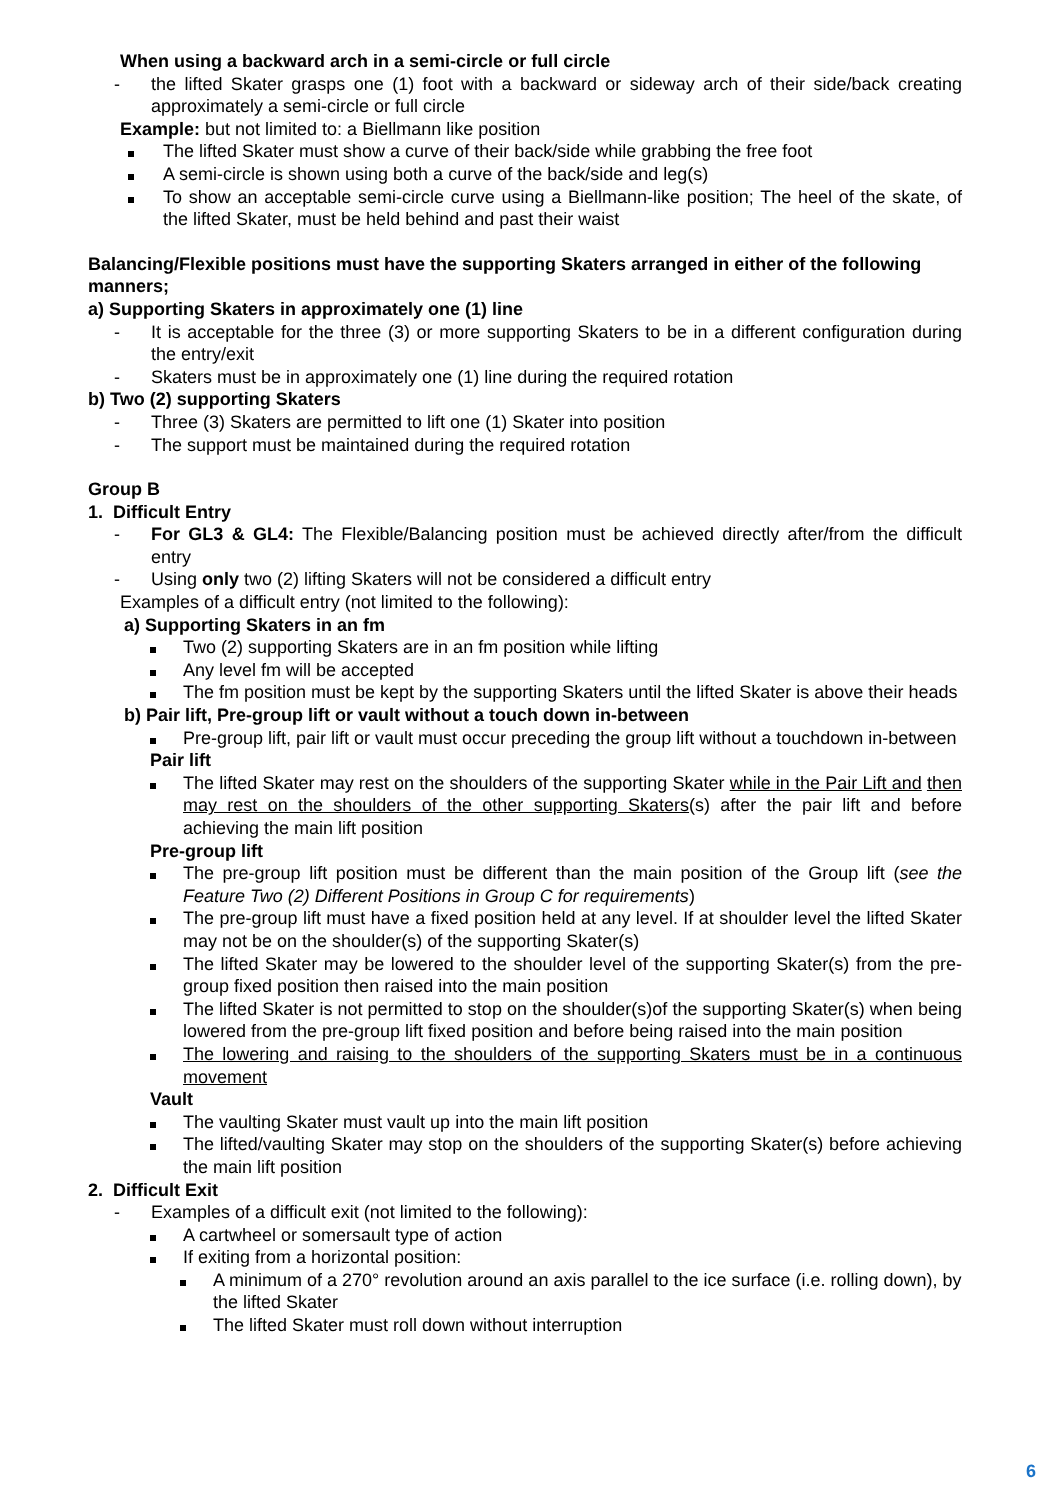When using a backward arch in a semi-circle or full circle
- the lifted Skater grasps one (1) foot with a backward or sideway arch of their side/back creating approximately a semi-circle or full circle
Example: but not limited to: a Biellmann like position
The lifted Skater must show a curve of their back/side while grabbing the free foot
A semi-circle is shown using both a curve of the back/side and leg(s)
To show an acceptable semi-circle curve using a Biellmann-like position; The heel of the skate, of the lifted Skater, must be held behind and past their waist
Balancing/Flexible positions must have the supporting Skaters arranged in either of the following manners;
a) Supporting Skaters in approximately one (1) line
- It is acceptable for the three (3) or more supporting Skaters to be in a different configuration during the entry/exit
- Skaters must be in approximately one (1) line during the required rotation
b) Two (2) supporting Skaters
- Three (3) Skaters are permitted to lift one (1) Skater into position
- The support must be maintained during the required rotation
Group B
1. Difficult Entry
- For GL3 & GL4: The Flexible/Balancing position must be achieved directly after/from the difficult entry
- Using only two (2) lifting Skaters will not be considered a difficult entry
Examples of a difficult entry (not limited to the following):
a) Supporting Skaters in an fm
Two (2) supporting Skaters are in an fm position while lifting
Any level fm will be accepted
The fm position must be kept by the supporting Skaters until the lifted Skater is above their heads
b) Pair lift, Pre-group lift or vault without a touch down in-between
Pre-group lift, pair lift or vault must occur preceding the group lift without a touchdown in-between
Pair lift
The lifted Skater may rest on the shoulders of the supporting Skater while in the Pair Lift and then may rest on the shoulders of the other supporting Skaters(s) after the pair lift and before achieving the main lift position
Pre-group lift
The pre-group lift position must be different than the main position of the Group lift (see the Feature Two (2) Different Positions in Group C for requirements)
The pre-group lift must have a fixed position held at any level. If at shoulder level the lifted Skater may not be on the shoulder(s) of the supporting Skater(s)
The lifted Skater may be lowered to the shoulder level of the supporting Skater(s) from the pre-group fixed position then raised into the main position
The lifted Skater is not permitted to stop on the shoulder(s)of the supporting Skater(s) when being lowered from the pre-group lift fixed position and before being raised into the main position
The lowering and raising to the shoulders of the supporting Skaters must be in a continuous movement
Vault
The vaulting Skater must vault up into the main lift position
The lifted/vaulting Skater may stop on the shoulders of the supporting Skater(s) before achieving the main lift position
2. Difficult Exit
- Examples of a difficult exit (not limited to the following):
A cartwheel or somersault type of action
If exiting from a horizontal position:
A minimum of a 270° revolution around an axis parallel to the ice surface (i.e. rolling down), by the lifted Skater
The lifted Skater must roll down without interruption
6